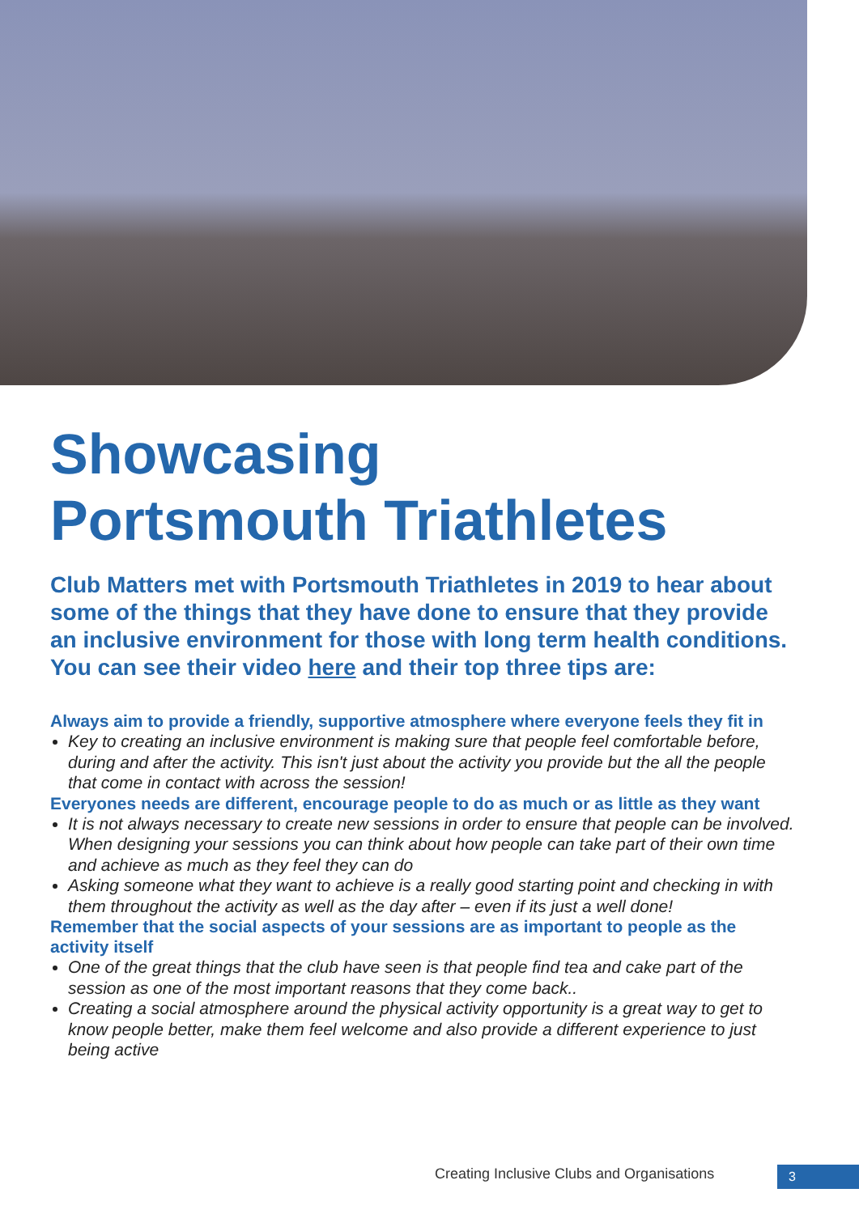Showcasing
Portsmouth Triathletes
Club Matters met with Portsmouth Triathletes in 2019 to hear about some of the things that they have done to ensure that they provide an inclusive environment for those with long term health conditions. You can see their video here and their top three tips are:
Always aim to provide a friendly, supportive atmosphere where everyone feels they fit in
Key to creating an inclusive environment is making sure that people feel comfortable before, during and after the activity. This isn't just about the activity you provide but the all the people that come in contact with across the session!
Everyones needs are different, encourage people to do as much or as little as they want
It is not always necessary to create new sessions in order to ensure that people can be involved. When designing your sessions you can think about how people can take part of their own time and achieve as much as they feel they can do
Asking someone what they want to achieve is a really good starting point and checking in with them throughout the activity as well as the day after – even if its just a well done!
Remember that the social aspects of your sessions are as important to people as the activity itself
One of the great things that the club have seen is that people find tea and cake part of the session as one of the most important reasons that they come back..
Creating a social atmosphere around the physical activity opportunity is a great way to get to know people better, make them feel welcome and also provide a different experience to just being active
Creating Inclusive Clubs and Organisations
3